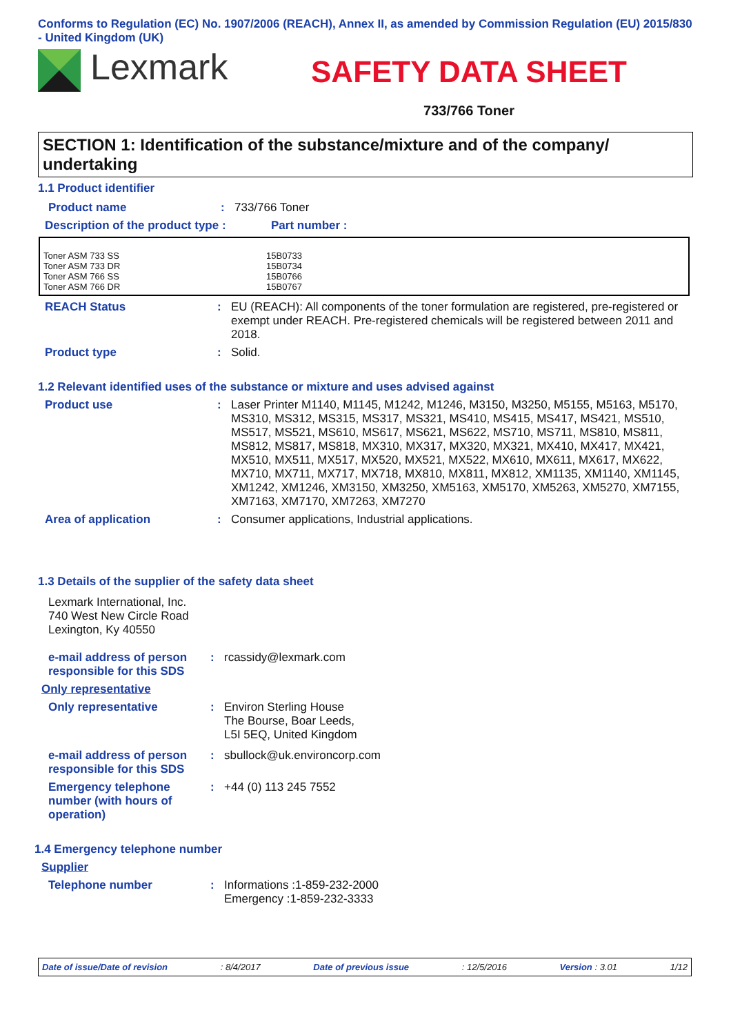Conforms to Regulation (EC) No. 1907/2006 (REACH), Annex II, as amended by Commission Regulation (EU) 2015/830 - United Kingdom (UK)
Lexmark
SAFETY DATA SHEET
733/766 Toner
SECTION 1: Identification of the substance/mixture and of the company/ undertaking
1.1 Product identifier
Product name : 733/766 Toner
Description of the product type :
Part number :
| Toner ASM 733 SS Toner ASM 733 DR Toner ASM 766 SS Toner ASM 766 DR | 15B0733 15B0734 15B0766 15B0767 |
REACH Status : EU (REACH): All components of the toner formulation are registered, pre-registered or exempt under REACH. Pre-registered chemicals will be registered between 2011 and 2018.
Product type : Solid.
1.2 Relevant identified uses of the substance or mixture and uses advised against
Product use : Laser Printer M1140, M1145, M1242, M1246, M3150, M3250, M5155, M5163, M5170, MS310, MS312, MS315, MS317, MS321, MS410, MS415, MS417, MS421, MS510, MS517, MS521, MS610, MS617, MS621, MS622, MS710, MS711, MS810, MS811, MS812, MS817, MS818, MX310, MX317, MX320, MX321, MX410, MX417, MX421, MX510, MX511, MX517, MX520, MX521, MX522, MX610, MX611, MX617, MX622, MX710, MX711, MX717, MX718, MX810, MX811, MX812, XM1135, XM1140, XM1145, XM1242, XM1246, XM3150, XM3250, XM5163, XM5170, XM5263, XM5270, XM7155, XM7163, XM7170, XM7263, XM7270
Area of application : Consumer applications, Industrial applications.
1.3 Details of the supplier of the safety data sheet
Lexmark International, Inc.
740 West New Circle Road
Lexington, Ky 40550
e-mail address of person responsible for this SDS
: rcassidy@lexmark.com
Only representative
Only representative : Environ Sterling House
The Bourse, Boar Leeds,
L5I 5EQ, United Kingdom
e-mail address of person responsible for this SDS
: sbullock@uk.environcorp.com
Emergency telephone number (with hours of operation)
: +44 (0) 113 245 7552
1.4 Emergency telephone number
Supplier
Telephone number : Informations :1-859-232-2000
Emergency :1-859-232-3333
Date of issue/Date of revision: 8/4/2017 Date of previous issue: 12/5/2016 Version : 3.01 1/12